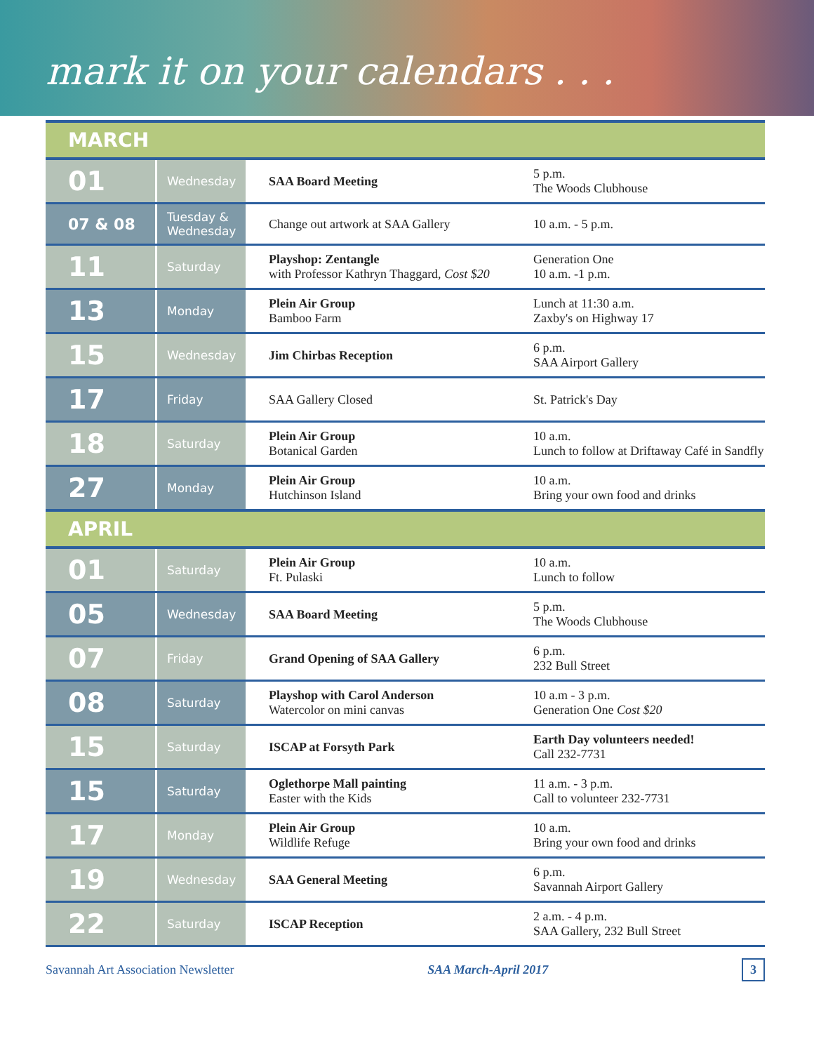mark it on your calendars . . .
| MARCH | | | |
| --- | --- | --- | --- |
| 01 | Wednesday | SAA Board Meeting | 5 p.m. The Woods Clubhouse |
| 07 & 08 | Tuesday & Wednesday | Change out artwork at SAA Gallery | 10 a.m. - 5 p.m. |
| 11 | Saturday | Playshop: Zentangle with Professor Kathryn Thaggard, Cost $20 | Generation One 10 a.m. -1 p.m. |
| 13 | Monday | Plein Air Group Bamboo Farm | Lunch at 11:30 a.m. Zaxby's on Highway 17 |
| 15 | Wednesday | Jim Chirbas Reception | 6 p.m. SAA Airport Gallery |
| 17 | Friday | SAA Gallery Closed | St. Patrick's Day |
| 18 | Saturday | Plein Air Group Botanical Garden | 10 a.m. Lunch to follow at Driftaway Café in Sandfly |
| 27 | Monday | Plein Air Group Hutchinson Island | 10 a.m. Bring your own food and drinks |
| APRIL | | | |
| 01 | Saturday | Plein Air Group Ft. Pulaski | 10 a.m. Lunch to follow |
| 05 | Wednesday | SAA Board Meeting | 5 p.m. The Woods Clubhouse |
| 07 | Friday | Grand Opening of SAA Gallery | 6 p.m. 232 Bull Street |
| 08 | Saturday | Playshop with Carol Anderson Watercolor on mini canvas | 10 a.m - 3 p.m. Generation One Cost $20 |
| 15 | Saturday | ISCAP at Forsyth Park | Earth Day volunteers needed! Call 232-7731 |
| 15 | Saturday | Oglethorpe Mall painting Easter with the Kids | 11 a.m. - 3 p.m. Call to volunteer 232-7731 |
| 17 | Monday | Plein Air Group Wildlife Refuge | 10 a.m. Bring your own food and drinks |
| 19 | Wednesday | SAA General Meeting | 6 p.m. Savannah Airport Gallery |
| 22 | Saturday | ISCAP Reception | 2 a.m. - 4 p.m. SAA Gallery, 232 Bull Street |
Savannah Art Association Newsletter SAA March-April 2017 3